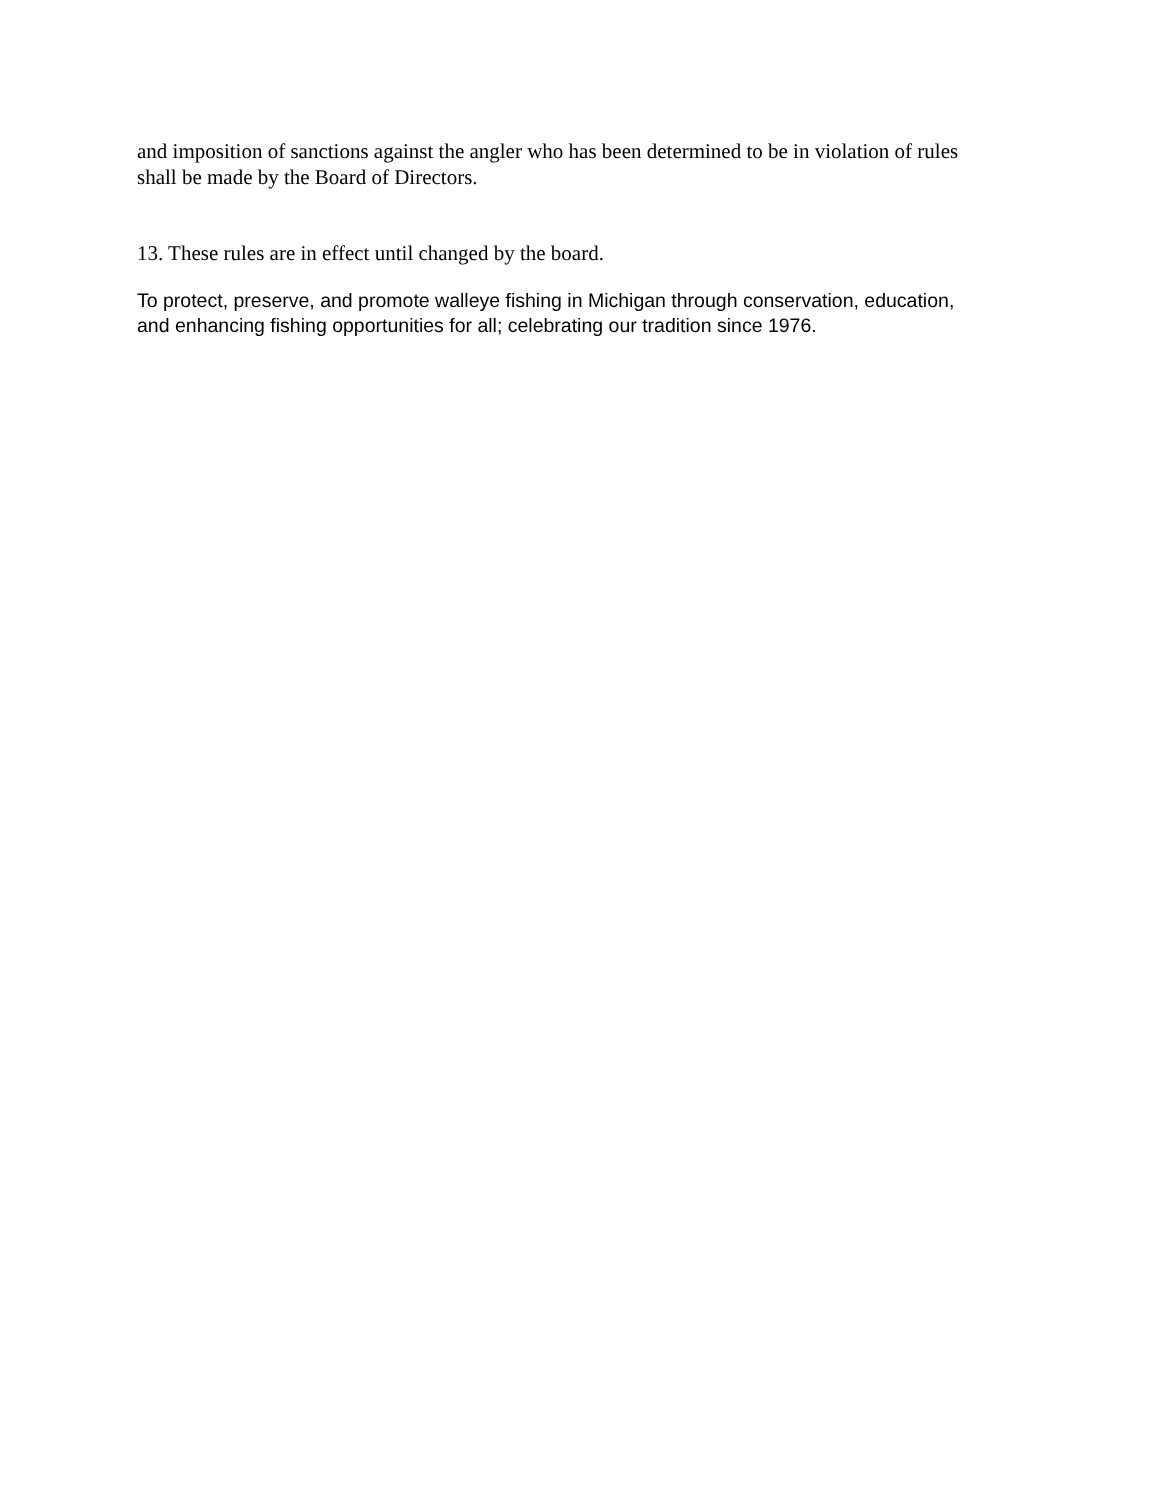and imposition of sanctions against the angler who has been determined to be in violation of rules shall be made by the Board of Directors.
13. These rules are in effect until changed by the board.
To protect, preserve, and promote walleye fishing in Michigan through conservation, education, and enhancing fishing opportunities for all; celebrating our tradition since 1976.